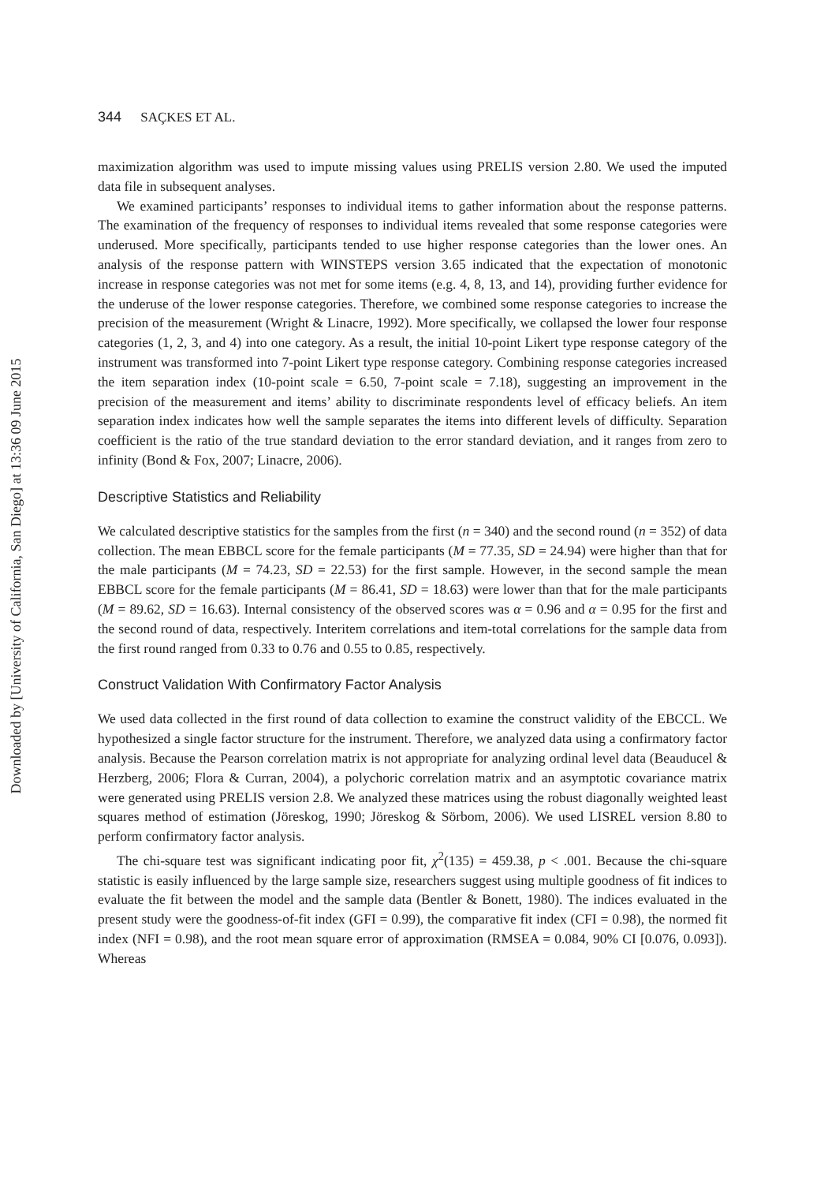Downloaded by [University of California, San Diego] at 13:36 09 June 2015
344 SAÇKES ET AL.
maximization algorithm was used to impute missing values using PRELIS version 2.80. We used the imputed data file in subsequent analyses.
We examined participants’ responses to individual items to gather information about the response patterns. The examination of the frequency of responses to individual items revealed that some response categories were underused. More specifically, participants tended to use higher response categories than the lower ones. An analysis of the response pattern with WINSTEPS version 3.65 indicated that the expectation of monotonic increase in response categories was not met for some items (e.g. 4, 8, 13, and 14), providing further evidence for the underuse of the lower response categories. Therefore, we combined some response categories to increase the precision of the measurement (Wright & Linacre, 1992). More specifically, we collapsed the lower four response categories (1, 2, 3, and 4) into one category. As a result, the initial 10-point Likert type response category of the instrument was transformed into 7-point Likert type response category. Combining response categories increased the item separation index (10-point scale = 6.50, 7-point scale = 7.18), suggesting an improvement in the precision of the measurement and items’ ability to discriminate respondents level of efficacy beliefs. An item separation index indicates how well the sample separates the items into different levels of difficulty. Separation coefficient is the ratio of the true standard deviation to the error standard deviation, and it ranges from zero to infinity (Bond & Fox, 2007; Linacre, 2006).
Descriptive Statistics and Reliability
We calculated descriptive statistics for the samples from the first (n = 340) and the second round (n = 352) of data collection. The mean EBBCL score for the female participants (M = 77.35, SD = 24.94) were higher than that for the male participants (M = 74.23, SD = 22.53) for the first sample. However, in the second sample the mean EBBCL score for the female participants (M = 86.41, SD = 18.63) were lower than that for the male participants (M = 89.62, SD = 16.63). Internal consistency of the observed scores was α = 0.96 and α = 0.95 for the first and the second round of data, respectively. Interitem correlations and item-total correlations for the sample data from the first round ranged from 0.33 to 0.76 and 0.55 to 0.85, respectively.
Construct Validation With Confirmatory Factor Analysis
We used data collected in the first round of data collection to examine the construct validity of the EBCCL. We hypothesized a single factor structure for the instrument. Therefore, we analyzed data using a confirmatory factor analysis. Because the Pearson correlation matrix is not appropriate for analyzing ordinal level data (Beauducel & Herzberg, 2006; Flora & Curran, 2004), a polychoric correlation matrix and an asymptotic covariance matrix were generated using PRELIS version 2.8. We analyzed these matrices using the robust diagonally weighted least squares method of estimation (Jöreskog, 1990; Jöreskog & Sörbom, 2006). We used LISREL version 8.80 to perform confirmatory factor analysis.
The chi-square test was significant indicating poor fit, χ<sup>2</sup>(135) = 459.38, p < .001. Because the chi-square statistic is easily influenced by the large sample size, researchers suggest using multiple goodness of fit indices to evaluate the fit between the model and the sample data (Bentler & Bonett, 1980). The indices evaluated in the present study were the goodness-of-fit index (GFI = 0.99), the comparative fit index (CFI = 0.98), the normed fit index (NFI = 0.98), and the root mean square error of approximation (RMSEA = 0.084, 90% CI [0.076, 0.093]). Whereas